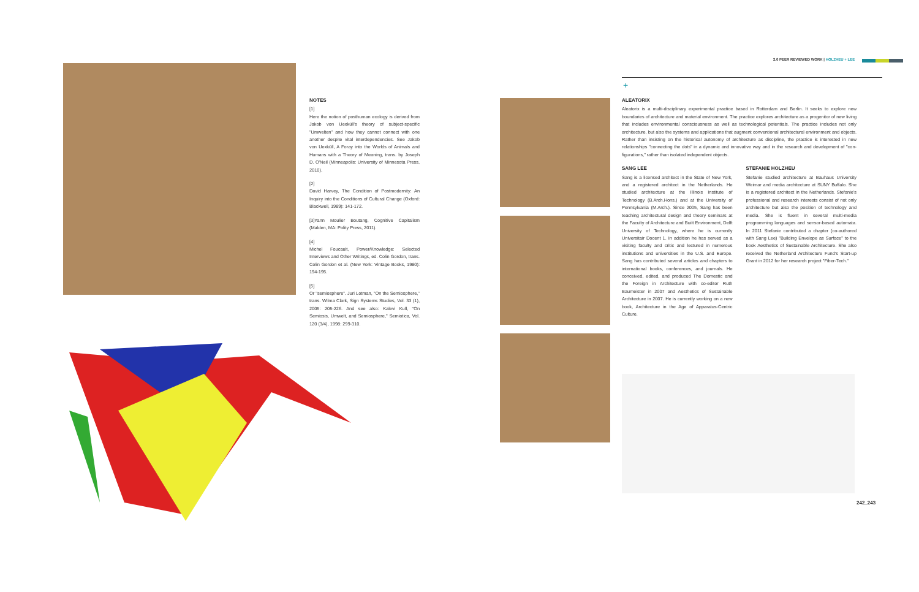NOTES
[1]
Here the notion of posthuman ecology is derived from Jakob von Uexküll's theory of subject-specific "Umwelten" and how they cannot connect with one another despite vital interdependencies. See Jakob von Uexküll, A Foray into the Worlds of Animals and Humans with a Theory of Meaning, trans. by Joseph D. O'Neil (Minneapolis: University of Minnesota Press, 2010).
[2]
David Harvey, The Condition of Postmodernity: An Inquiry into the Conditions of Cultural Change (Oxford: Blackwell, 1989): 141-172.
[3]Yann Moulier Boutang, Cognitive Capitalism (Malden, MA: Polity Press, 2011).
[4]
Michel Foucault, Power/Knowledge: Selected Interviews and Other Writings, ed. Colin Gordon, trans. Colin Gordon et al. (New York: Vintage Books, 1980): 194-195.
[5]
Or "semiosphere". Juri Lotman, "On the Semiosphere," trans. Wilma Clark, Sign Systems Studies, Vol. 33 (1), 2005: 205-226. And see also: Kalevi Kull, "On Semiosis, Umwelt, and Semiosphere," Semiotica, Vol. 120 (3/4), 1998: 299-310.
2.0 PEER REVIEWED WORK | HOLZHEU + LEE
+
ALEATORIX
Aleatorix is a multi-disciplinary experimental practice based in Rotterdam and Berlin. It seeks to explore new boundaries of architecture and material environment. The practice explores architecture as a progenitor of new living that includes environmental consciousness as well as technological potentials. The practice includes not only architecture, but also the systems and applications that augment conventional architectural environment and objects. Rather than insisting on the historical autonomy of architecture as discipline, the practice is interested in new relationships "connecting the dots" in a dynamic and innovative way and in the research and development of "con-figurations," rather than isolated independent objects.
SANG LEE
Sang is a licensed architect in the State of New York, and a registered architect in the Netherlands. He studied architecture at the Illinois Institute of Technology (B.Arch.Hons.) and at the University of Pennsylvania (M.Arch.). Since 2005, Sang has been teaching architectural design and theory seminars at the Faculty of Architecture and Built Environment, Delft University of Technology, where he is currently Universitair Docent 1. In addition he has served as a visiting faculty and critic and lectured in numerous institutions and universities in the U.S. and Europe. Sang has contributed several articles and chapters to international books, conferences, and journals. He conceived, edited, and produced The Domestic and the Foreign in Architecture with co-editor Ruth Baumeister in 2007 and Aesthetics of Sustainable Architecture in 2007. He is currently working on a new book, Architecture in the Age of Apparatus-Centric Culture.
STEFANIE HOLZHEU
Stefanie studied architecture at Bauhaus University Weimar and media architecture at SUNY Buffalo. She is a registered architect in the Netherlands. Stefanie's professional and research interests consist of not only architecture but also the position of technology and media. She is fluent in several multi-media programming languages and sensor-based automata. In 2011 Stefanie contributed a chapter (co-authored with Sang Lee) "Building Envelope as Surface" to the book Aesthetics of Sustainable Architecture. She also received the Netherland Architecture Fund's Start-up Grant in 2012 for her research project "Fiber-Tech."
242_243